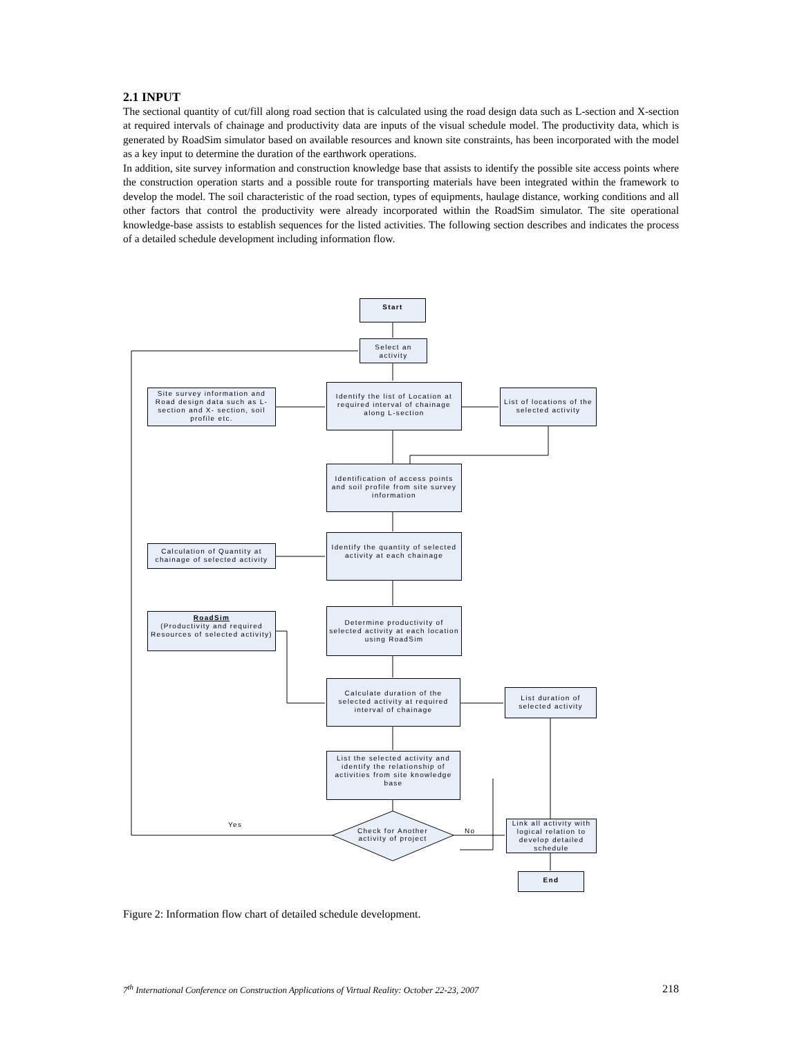2.1 INPUT
The sectional quantity of cut/fill along road section that is calculated using the road design data such as L-section and X-section at required intervals of chainage and productivity data are inputs of the visual schedule model. The productivity data, which is generated by RoadSim simulator based on available resources and known site constraints, has been incorporated with the model as a key input to determine the duration of the earthwork operations.
In addition, site survey information and construction knowledge base that assists to identify the possible site access points where the construction operation starts and a possible route for transporting materials have been integrated within the framework to develop the model. The soil characteristic of the road section, types of equipments, haulage distance, working conditions and all other factors that control the productivity were already incorporated within the RoadSim simulator. The site operational knowledge-base assists to establish sequences for the listed activities. The following section describes and indicates the process of a detailed schedule development including information flow.
Start
Select an activity
Site survey information and Road design data such as L-section and X- section, soil profile etc.
Identify the list of Location at required interval of chainage along L-section
List of locations of the selected activity
Identification of access points and soil profile from site survey information
Calculation of Quantity at chainage of selected activity
Identify the quantity of selected activity at each chainage
RoadSim
(Productivity and required Resources of selected activity)
Determine productivity of selected activity at each location using RoadSim
Calculate duration of the selected activity at required interval of chainage
List duration of selected activity
List the selected activity and identify the relationship of activities from site knowledge base
Check for Another activity of project
Yes
No
Link all activity with logical relation to develop detailed schedule
End
Figure 2: Information flow chart of detailed schedule development.
7<sup>th</sup> International Conference on Construction Applications of Virtual Reality: October 22-23, 2007 218